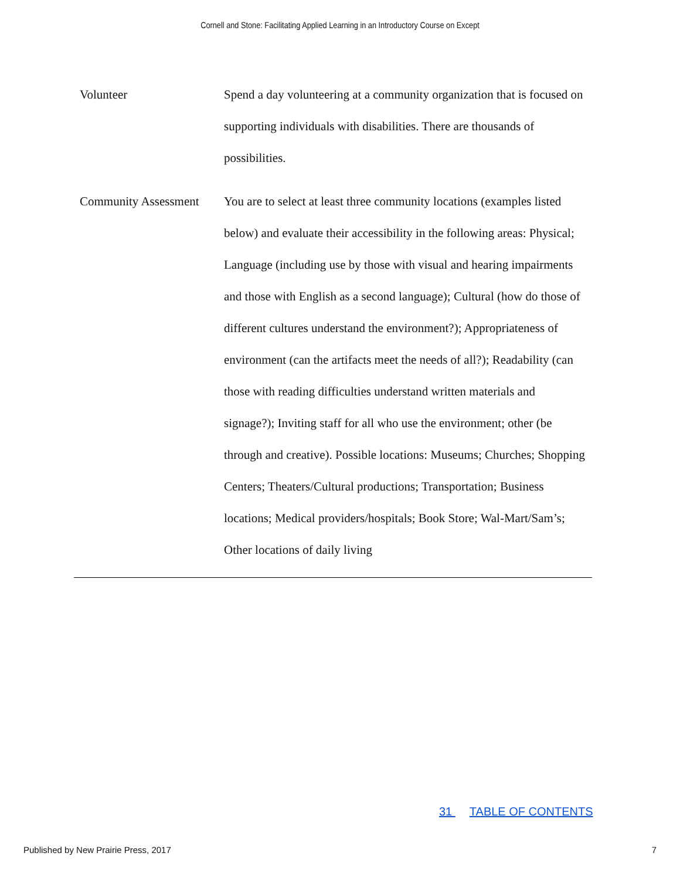Cornell and Stone: Facilitating Applied Learning in an Introductory Course on Except
| Volunteer | Spend a day volunteering at a community organization that is focused on supporting individuals with disabilities. There are thousands of possibilities. |
| Community Assessment | You are to select at least three community locations (examples listed below) and evaluate their accessibility in the following areas: Physical; Language (including use by those with visual and hearing impairments and those with English as a second language); Cultural (how do those of different cultures understand the environment?); Appropriateness of environment (can the artifacts meet the needs of all?); Readability (can those with reading difficulties understand written materials and signage?); Inviting staff for all who use the environment; other (be through and creative). Possible locations: Museums; Churches; Shopping Centers; Theaters/Cultural productions; Transportation; Business locations; Medical providers/hospitals; Book Store; Wal-Mart/Sam’s; Other locations of daily living |
31 TABLE OF CONTENTS
Published by New Prairie Press, 2017 7